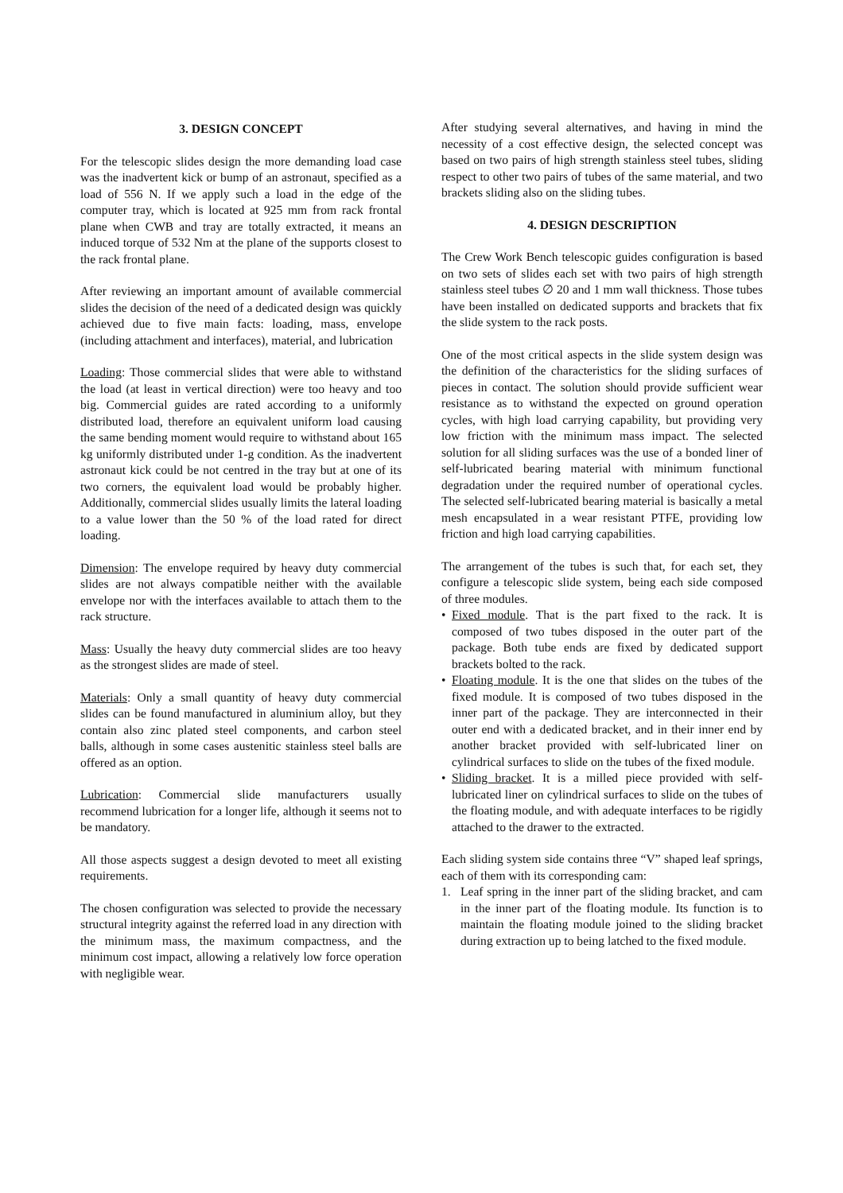3. DESIGN CONCEPT
For the telescopic slides design the more demanding load case was the inadvertent kick or bump of an astronaut, specified as a load of 556 N. If we apply such a load in the edge of the computer tray, which is located at 925 mm from rack frontal plane when CWB and tray are totally extracted, it means an induced torque of 532 Nm at the plane of the supports closest to the rack frontal plane.
After reviewing an important amount of available commercial slides the decision of the need of a dedicated design was quickly achieved due to five main facts: loading, mass, envelope (including attachment and interfaces), material, and lubrication
Loading: Those commercial slides that were able to withstand the load (at least in vertical direction) were too heavy and too big. Commercial guides are rated according to a uniformly distributed load, therefore an equivalent uniform load causing the same bending moment would require to withstand about 165 kg uniformly distributed under 1-g condition. As the inadvertent astronaut kick could be not centred in the tray but at one of its two corners, the equivalent load would be probably higher. Additionally, commercial slides usually limits the lateral loading to a value lower than the 50 % of the load rated for direct loading.
Dimension: The envelope required by heavy duty commercial slides are not always compatible neither with the available envelope nor with the interfaces available to attach them to the rack structure.
Mass: Usually the heavy duty commercial slides are too heavy as the strongest slides are made of steel.
Materials: Only a small quantity of heavy duty commercial slides can be found manufactured in aluminium alloy, but they contain also zinc plated steel components, and carbon steel balls, although in some cases austenitic stainless steel balls are offered as an option.
Lubrication: Commercial slide manufacturers usually recommend lubrication for a longer life, although it seems not to be mandatory.
All those aspects suggest a design devoted to meet all existing requirements.
The chosen configuration was selected to provide the necessary structural integrity against the referred load in any direction with the minimum mass, the maximum compactness, and the minimum cost impact, allowing a relatively low force operation with negligible wear.
After studying several alternatives, and having in mind the necessity of a cost effective design, the selected concept was based on two pairs of high strength stainless steel tubes, sliding respect to other two pairs of tubes of the same material, and two brackets sliding also on the sliding tubes.
4. DESIGN DESCRIPTION
The Crew Work Bench telescopic guides configuration is based on two sets of slides each set with two pairs of high strength stainless steel tubes ∅ 20 and 1 mm wall thickness. Those tubes have been installed on dedicated supports and brackets that fix the slide system to the rack posts.
One of the most critical aspects in the slide system design was the definition of the characteristics for the sliding surfaces of pieces in contact. The solution should provide sufficient wear resistance as to withstand the expected on ground operation cycles, with high load carrying capability, but providing very low friction with the minimum mass impact. The selected solution for all sliding surfaces was the use of a bonded liner of self-lubricated bearing material with minimum functional degradation under the required number of operational cycles. The selected self-lubricated bearing material is basically a metal mesh encapsulated in a wear resistant PTFE, providing low friction and high load carrying capabilities.
The arrangement of the tubes is such that, for each set, they configure a telescopic slide system, being each side composed of three modules.
• Fixed module. That is the part fixed to the rack. It is composed of two tubes disposed in the outer part of the package. Both tube ends are fixed by dedicated support brackets bolted to the rack.
• Floating module. It is the one that slides on the tubes of the fixed module. It is composed of two tubes disposed in the inner part of the package. They are interconnected in their outer end with a dedicated bracket, and in their inner end by another bracket provided with self-lubricated liner on cylindrical surfaces to slide on the tubes of the fixed module.
• Sliding bracket. It is a milled piece provided with self-lubricated liner on cylindrical surfaces to slide on the tubes of the floating module, and with adequate interfaces to be rigidly attached to the drawer to the extracted.
Each sliding system side contains three “V” shaped leaf springs, each of them with its corresponding cam:
1. Leaf spring in the inner part of the sliding bracket, and cam in the inner part of the floating module. Its function is to maintain the floating module joined to the sliding bracket during extraction up to being latched to the fixed module.